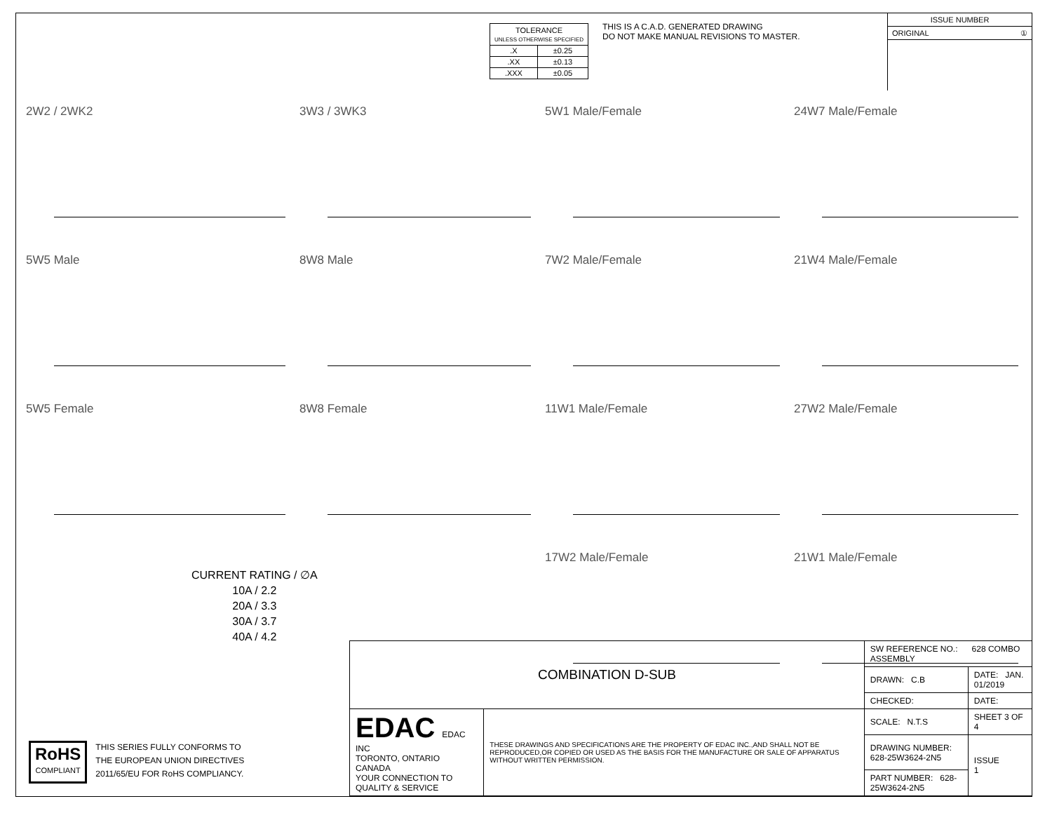| TOLERANCE UNLESS OTHERWISE SPECIFIED | |
| .X | ±0.25 |
| .XX | ±0.13 |
| .XXX | ±0.05 |
THIS IS A C.A.D. GENERATED DRAWING
DO NOT MAKE MANUAL REVISIONS TO MASTER.
ISSUE NUMBER
ORIGINAL ①
2W2 / 2WK2
3W3 / 3WK3
5W1 Male/Female
24W7 Male/Female
5W5 Male
8W8 Male
7W2 Male/Female
21W4 Male/Female
5W5 Female
8W8 Female
11W1 Male/Female
27W2 Male/Female
17W2 Male/Female
21W1 Male/Female
CURRENT RATING / ∅A
10A / 2.2
20A / 3.3
30A / 3.7
40A / 4.2
RoHS
COMPLIANT
THIS SERIES FULLY CONFORMS TO
THE EUROPEAN UNION DIRECTIVES
2011/65/EU FOR RoHS COMPLIANCY.
| COMBINATION D-SUB | | SW REFERENCE NO.: 628 COMBO ASSEMBLY | | |
| | | DRAWN: C.B | DATE: JAN. 01/2019 | |
| | | CHECKED: | DATE: | |
| EDAC EDAC INC TORONTO, ONTARIO CANADA YOUR CONNECTION TO QUALITY & SERVICE | THESE DRAWINGS AND SPECIFICATIONS ARE THE PROPERTY OF EDAC INC.,AND SHALL NOT BE REPRODUCED,OR COPIED OR USED AS THE BASIS FOR THE MANUFACTURE OR SALE OF APPARATUS WITHOUT WRITTEN PERMISSION. | SCALE: N.T.S | SHEET 3 OF 4 | |
| | | DRAWING NUMBER: 628-25W3624-2N5 | | ISSUE 1 |
| | | PART NUMBER: 628-25W3624-2N5 | | |